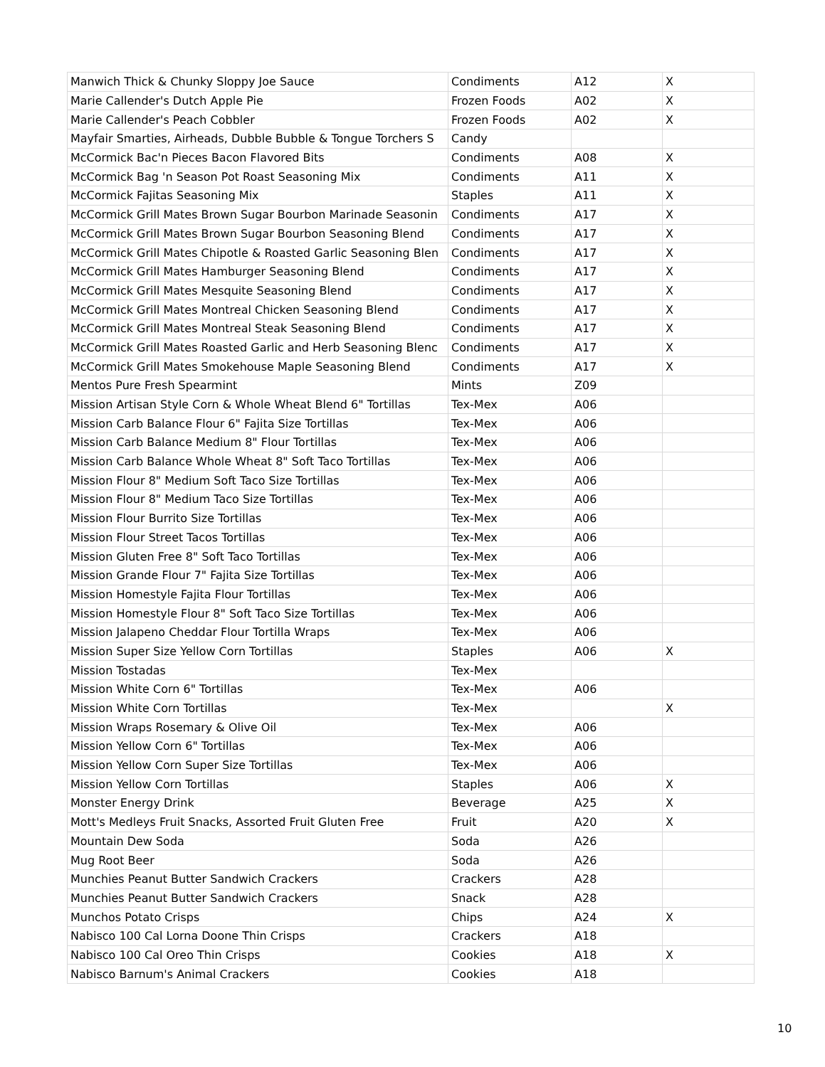| Manwich Thick & Chunky Sloppy Joe Sauce | Condiments | A12 | X |
| Marie Callender's Dutch Apple Pie | Frozen Foods | A02 | X |
| Marie Callender's Peach Cobbler | Frozen Foods | A02 | X |
| Mayfair Smarties, Airheads, Dubble Bubble & Tongue Torchers S | Candy | | |
| McCormick Bac'n Pieces Bacon Flavored Bits | Condiments | A08 | X |
| McCormick Bag 'n Season Pot Roast Seasoning Mix | Condiments | A11 | X |
| McCormick Fajitas Seasoning Mix | Staples | A11 | X |
| McCormick Grill Mates Brown Sugar Bourbon Marinade Seasonin | Condiments | A17 | X |
| McCormick Grill Mates Brown Sugar Bourbon Seasoning Blend | Condiments | A17 | X |
| McCormick Grill Mates Chipotle & Roasted Garlic Seasoning Blen | Condiments | A17 | X |
| McCormick Grill Mates Hamburger Seasoning Blend | Condiments | A17 | X |
| McCormick Grill Mates Mesquite Seasoning Blend | Condiments | A17 | X |
| McCormick Grill Mates Montreal Chicken Seasoning Blend | Condiments | A17 | X |
| McCormick Grill Mates Montreal Steak Seasoning Blend | Condiments | A17 | X |
| McCormick Grill Mates Roasted Garlic and Herb Seasoning Blenc | Condiments | A17 | X |
| McCormick Grill Mates Smokehouse Maple Seasoning Blend | Condiments | A17 | X |
| Mentos Pure Fresh Spearmint | Mints | Z09 | |
| Mission Artisan Style Corn & Whole Wheat Blend 6" Tortillas | Tex-Mex | A06 | |
| Mission Carb Balance Flour 6" Fajita Size Tortillas | Tex-Mex | A06 | |
| Mission Carb Balance Medium 8" Flour Tortillas | Tex-Mex | A06 | |
| Mission Carb Balance Whole Wheat 8" Soft Taco Tortillas | Tex-Mex | A06 | |
| Mission Flour 8" Medium Soft Taco Size Tortillas | Tex-Mex | A06 | |
| Mission Flour 8" Medium Taco Size Tortillas | Tex-Mex | A06 | |
| Mission Flour Burrito Size Tortillas | Tex-Mex | A06 | |
| Mission Flour Street Tacos Tortillas | Tex-Mex | A06 | |
| Mission Gluten Free 8" Soft Taco Tortillas | Tex-Mex | A06 | |
| Mission Grande Flour 7" Fajita Size Tortillas | Tex-Mex | A06 | |
| Mission Homestyle Fajita Flour Tortillas | Tex-Mex | A06 | |
| Mission Homestyle Flour 8" Soft Taco Size Tortillas | Tex-Mex | A06 | |
| Mission Jalapeno Cheddar Flour Tortilla Wraps | Tex-Mex | A06 | |
| Mission Super Size Yellow Corn Tortillas | Staples | A06 | X |
| Mission Tostadas | Tex-Mex | | |
| Mission White Corn 6" Tortillas | Tex-Mex | A06 | |
| Mission White Corn Tortillas | Tex-Mex | | X |
| Mission Wraps Rosemary & Olive Oil | Tex-Mex | A06 | |
| Mission Yellow Corn 6" Tortillas | Tex-Mex | A06 | |
| Mission Yellow Corn Super Size Tortillas | Tex-Mex | A06 | |
| Mission Yellow Corn Tortillas | Staples | A06 | X |
| Monster Energy Drink | Beverage | A25 | X |
| Mott's Medleys Fruit Snacks, Assorted Fruit Gluten Free | Fruit | A20 | X |
| Mountain Dew Soda | Soda | A26 | |
| Mug Root Beer | Soda | A26 | |
| Munchies Peanut Butter Sandwich Crackers | Crackers | A28 | |
| Munchies Peanut Butter Sandwich Crackers | Snack | A28 | |
| Munchos Potato Crisps | Chips | A24 | X |
| Nabisco 100 Cal Lorna Doone Thin Crisps | Crackers | A18 | |
| Nabisco 100 Cal Oreo Thin Crisps | Cookies | A18 | X |
| Nabisco Barnum's Animal Crackers | Cookies | A18 | |
10